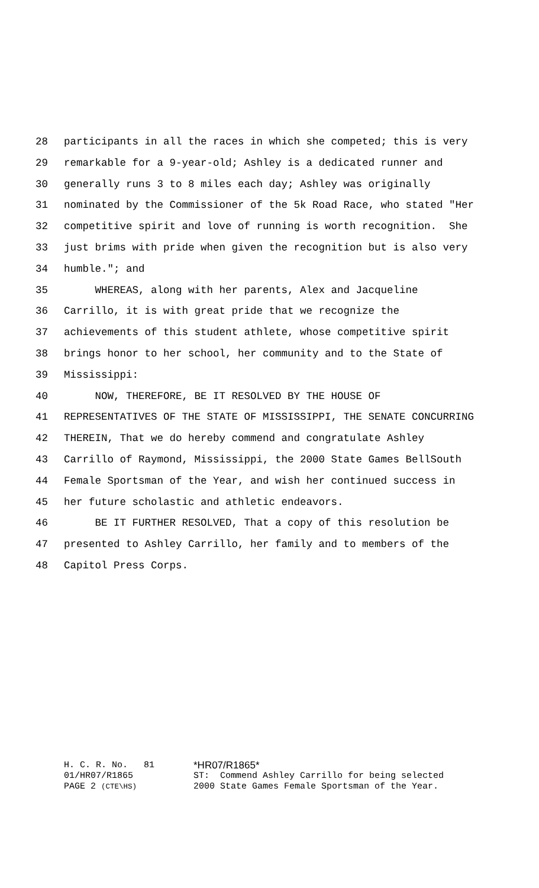28 participants in all the races in which she competed; this is very
29 remarkable for a 9-year-old; Ashley is a dedicated runner and
30 generally runs 3 to 8 miles each day; Ashley was originally
31 nominated by the Commissioner of the 5k Road Race, who stated "Her
32 competitive spirit and love of running is worth recognition. She
33 just brims with pride when given the recognition but is also very
34 humble."; and
35 WHEREAS, along with her parents, Alex and Jacqueline
36 Carrillo, it is with great pride that we recognize the
37 achievements of this student athlete, whose competitive spirit
38 brings honor to her school, her community and to the State of
39 Mississippi:
40 NOW, THEREFORE, BE IT RESOLVED BY THE HOUSE OF
41 REPRESENTATIVES OF THE STATE OF MISSISSIPPI, THE SENATE CONCURRING
42 THEREIN, That we do hereby commend and congratulate Ashley
43 Carrillo of Raymond, Mississippi, the 2000 State Games BellSouth
44 Female Sportsman of the Year, and wish her continued success in
45 her future scholastic and athletic endeavors.
46 BE IT FURTHER RESOLVED, That a copy of this resolution be
47 presented to Ashley Carrillo, her family and to members of the
48 Capitol Press Corps.
H. C. R. No. 81 *HR07/R1865*
01/HR07/R1865 ST: Commend Ashley Carrillo for being selected
PAGE 2 (CTE\HS) 2000 State Games Female Sportsman of the Year.